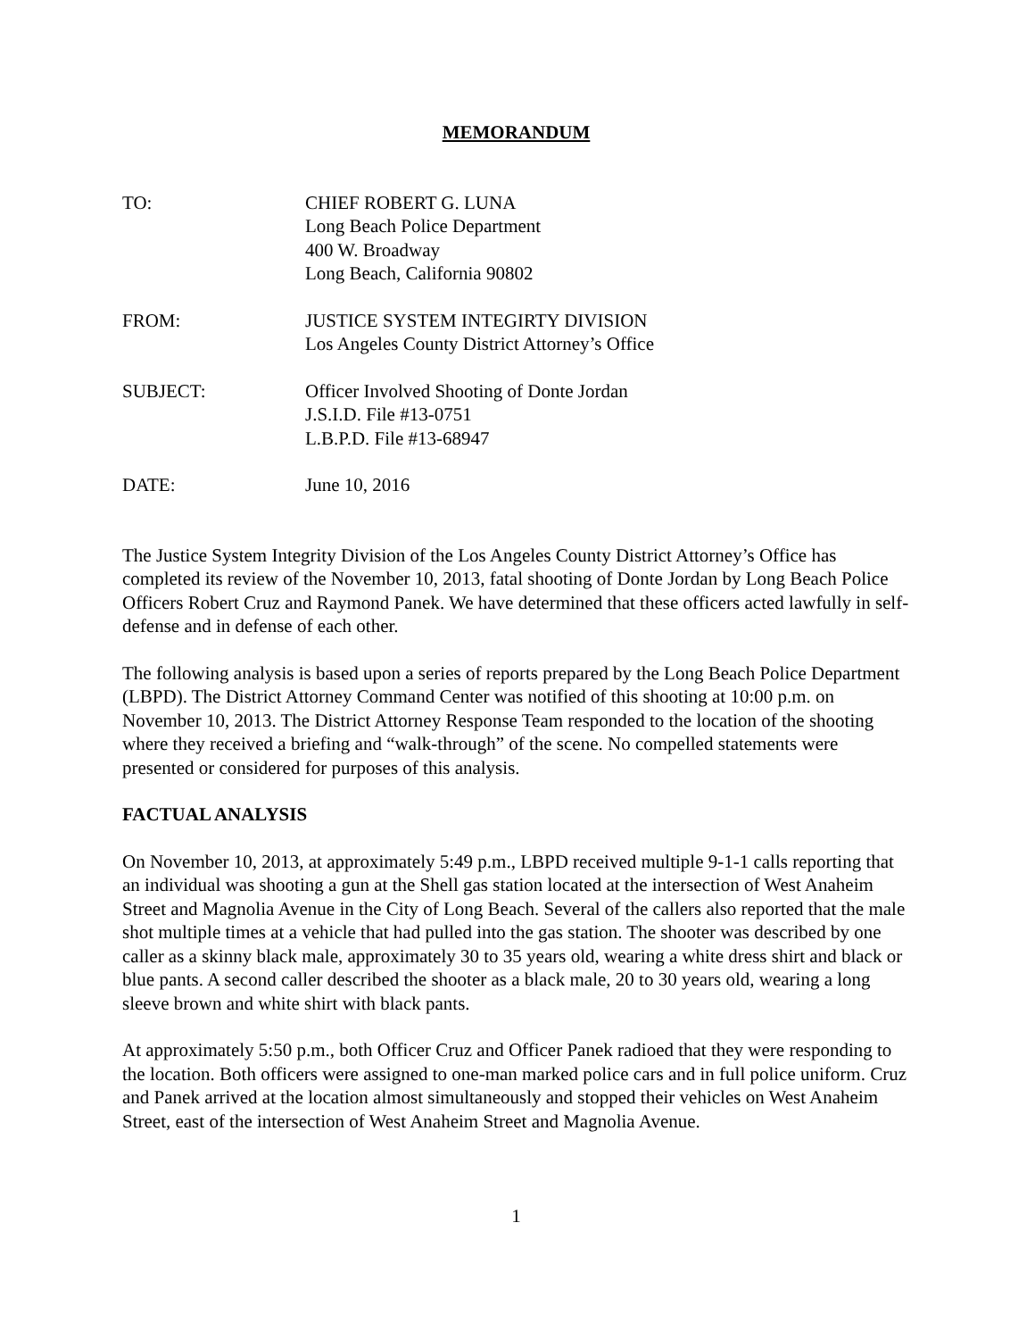MEMORANDUM
TO: CHIEF ROBERT G. LUNA
Long Beach Police Department
400 W. Broadway
Long Beach, California 90802
FROM: JUSTICE SYSTEM INTEGIRTY DIVISION
Los Angeles County District Attorney’s Office
SUBJECT: Officer Involved Shooting of Donte Jordan
J.S.I.D. File #13-0751
L.B.P.D. File #13-68947
DATE: June 10, 2016
The Justice System Integrity Division of the Los Angeles County District Attorney’s Office has completed its review of the November 10, 2013, fatal shooting of Donte Jordan by Long Beach Police Officers Robert Cruz and Raymond Panek. We have determined that these officers acted lawfully in self-defense and in defense of each other.
The following analysis is based upon a series of reports prepared by the Long Beach Police Department (LBPD). The District Attorney Command Center was notified of this shooting at 10:00 p.m. on November 10, 2013. The District Attorney Response Team responded to the location of the shooting where they received a briefing and “walk-through” of the scene. No compelled statements were presented or considered for purposes of this analysis.
FACTUAL ANALYSIS
On November 10, 2013, at approximately 5:49 p.m., LBPD received multiple 9-1-1 calls reporting that an individual was shooting a gun at the Shell gas station located at the intersection of West Anaheim Street and Magnolia Avenue in the City of Long Beach. Several of the callers also reported that the male shot multiple times at a vehicle that had pulled into the gas station. The shooter was described by one caller as a skinny black male, approximately 30 to 35 years old, wearing a white dress shirt and black or blue pants. A second caller described the shooter as a black male, 20 to 30 years old, wearing a long sleeve brown and white shirt with black pants.
At approximately 5:50 p.m., both Officer Cruz and Officer Panek radioed that they were responding to the location. Both officers were assigned to one-man marked police cars and in full police uniform. Cruz and Panek arrived at the location almost simultaneously and stopped their vehicles on West Anaheim Street, east of the intersection of West Anaheim Street and Magnolia Avenue.
1